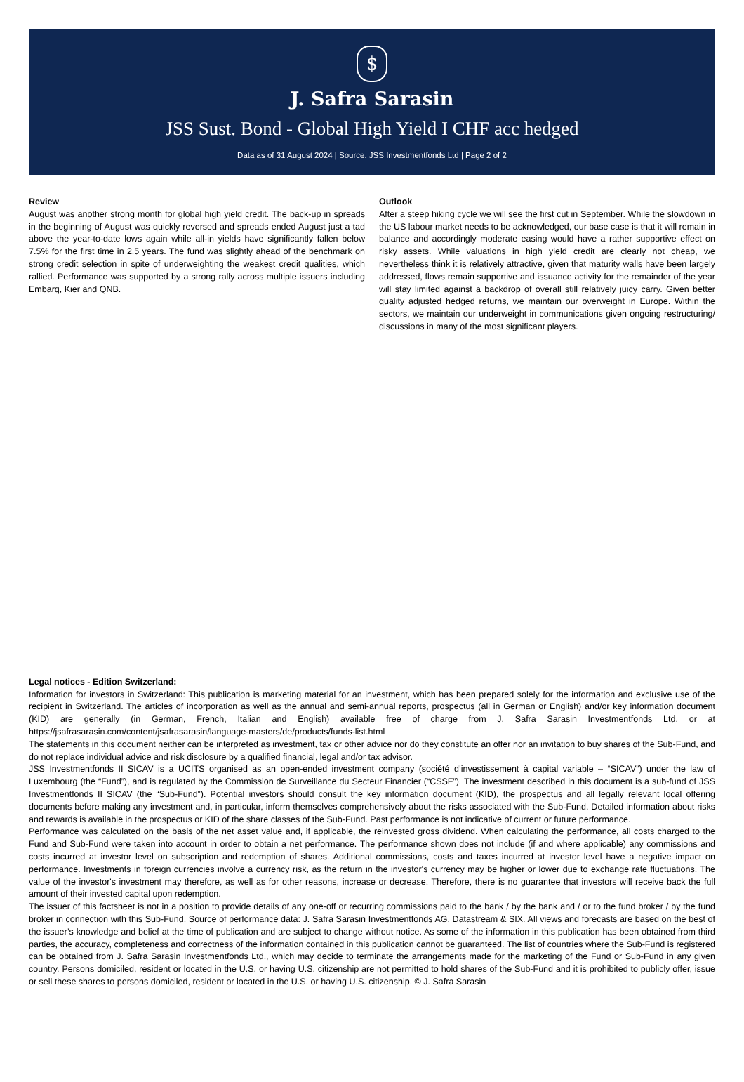$
J. Safra Sarasin
JSS Sust. Bond - Global High Yield I CHF acc hedged
Data as of 31 August 2024 | Source: JSS Investmentfonds Ltd | Page 2 of 2
Review
August was another strong month for global high yield credit. The back-up in spreads in the beginning of August was quickly reversed and spreads ended August just a tad above the year-to-date lows again while all-in yields have significantly fallen below 7.5% for the first time in 2.5 years. The fund was slightly ahead of the benchmark on strong credit selection in spite of underweighting the weakest credit qualities, which rallied. Performance was supported by a strong rally across multiple issuers including Embarq, Kier and QNB.
Outlook
After a steep hiking cycle we will see the first cut in September. While the slowdown in the US labour market needs to be acknowledged, our base case is that it will remain in balance and accordingly moderate easing would have a rather supportive effect on risky assets. While valuations in high yield credit are clearly not cheap, we nevertheless think it is relatively attractive, given that maturity walls have been largely addressed, flows remain supportive and issuance activity for the remainder of the year will stay limited against a backdrop of overall still relatively juicy carry. Given better quality adjusted hedged returns, we maintain our overweight in Europe. Within the sectors, we maintain our underweight in communications given ongoing restructuring/ discussions in many of the most significant players.
Legal notices - Edition Switzerland:
Information for investors in Switzerland: This publication is marketing material for an investment, which has been prepared solely for the information and exclusive use of the recipient in Switzerland. The articles of incorporation as well as the annual and semi-annual reports, prospectus (all in German or English) and/or key information document (KID) are generally (in German, French, Italian and English) available free of charge from J. Safra Sarasin Investmentfonds Ltd. or at https://jsafrasarasin.com/content/jsafrasarasin/language-masters/de/products/funds-list.html
The statements in this document neither can be interpreted as investment, tax or other advice nor do they constitute an offer nor an invitation to buy shares of the Sub-Fund, and do not replace individual advice and risk disclosure by a qualified financial, legal and/or tax advisor.
JSS Investmentfonds II SICAV is a UCITS organised as an open-ended investment company (société d’investissement à capital variable – “SICAV”) under the law of Luxembourg (the “Fund”), and is regulated by the Commission de Surveillance du Secteur Financier (“CSSF”). The investment described in this document is a sub-fund of JSS Investmentfonds II SICAV (the “Sub-Fund”). Potential investors should consult the key information document (KID), the prospectus and all legally relevant local offering documents before making any investment and, in particular, inform themselves comprehensively about the risks associated with the Sub-Fund. Detailed information about risks and rewards is available in the prospectus or KID of the share classes of the Sub-Fund. Past performance is not indicative of current or future performance.
Performance was calculated on the basis of the net asset value and, if applicable, the reinvested gross dividend. When calculating the performance, all costs charged to the Fund and Sub-Fund were taken into account in order to obtain a net performance. The performance shown does not include (if and where applicable) any commissions and costs incurred at investor level on subscription and redemption of shares. Additional commissions, costs and taxes incurred at investor level have a negative impact on performance. Investments in foreign currencies involve a currency risk, as the return in the investor's currency may be higher or lower due to exchange rate fluctuations. The value of the investor's investment may therefore, as well as for other reasons, increase or decrease. Therefore, there is no guarantee that investors will receive back the full amount of their invested capital upon redemption.
The issuer of this factsheet is not in a position to provide details of any one-off or recurring commissions paid to the bank / by the bank and / or to the fund broker / by the fund broker in connection with this Sub-Fund. Source of performance data: J. Safra Sarasin Investmentfonds AG, Datastream & SIX. All views and forecasts are based on the best of the issuer’s knowledge and belief at the time of publication and are subject to change without notice. As some of the information in this publication has been obtained from third parties, the accuracy, completeness and correctness of the information contained in this publication cannot be guaranteed. The list of countries where the Sub-Fund is registered can be obtained from J. Safra Sarasin Investmentfonds Ltd., which may decide to terminate the arrangements made for the marketing of the Fund or Sub-Fund in any given country. Persons domiciled, resident or located in the U.S. or having U.S. citizenship are not permitted to hold shares of the Sub-Fund and it is prohibited to publicly offer, issue or sell these shares to persons domiciled, resident or located in the U.S. or having U.S. citizenship. © J. Safra Sarasin